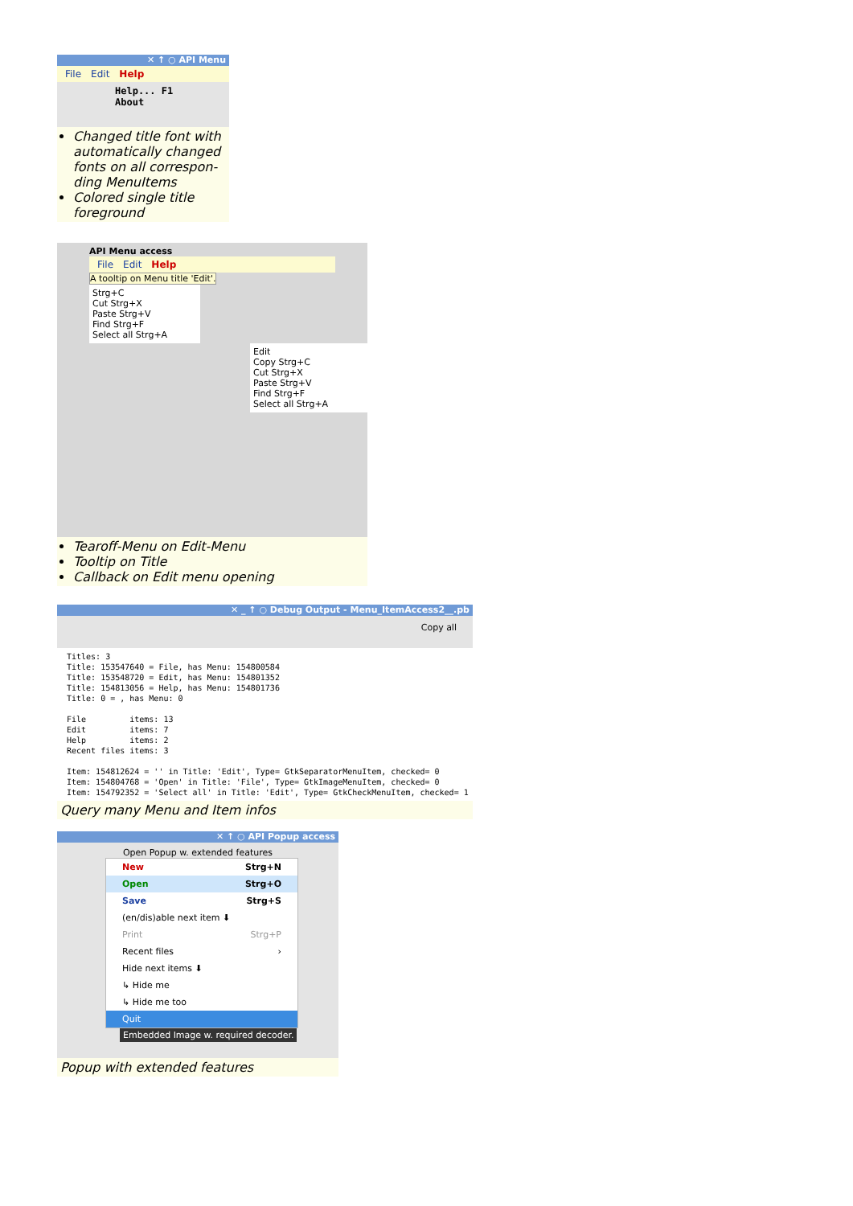✕ ↑ ○ API Menu
File Edit Help
Help... F1
About
Changed title font with automatically changed fonts on all correspon-ding MenuItems
Colored single title foreground
API Menu access
File Edit Help
A tooltip on Menu title 'Edit'.
Strg+C
Cut Strg+X
Paste Strg+V
Find Strg+F
Select all Strg+A
Edit
Copy Strg+C
Cut Strg+X
Paste Strg+V
Find Strg+F
Select all Strg+A
Tearoff-Menu on Edit-Menu
Tooltip on Title
Callback on Edit menu opening
✕ _ ↑ ○ Debug Output - Menu_ItemAccess2__.pb
Copy all
Titles: 3
Title: 153547640 = File, has Menu: 154800584
Title: 153548720 = Edit, has Menu: 154801352
Title: 154813056 = Help, has Menu: 154801736
Title: 0 = , has Menu: 0

File         items: 13
Edit         items: 7
Help         items: 2
Recent files items: 3

Item: 154812624 = '' in Title: 'Edit', Type= GtkSeparatorMenuItem, checked= 0
Item: 154804768 = 'Open' in Title: 'File', Type= GtkImageMenuItem, checked= 0
Item: 154792352 = 'Select all' in Title: 'Edit', Type= GtkCheckMenuItem, checked= 1
Query many Menu and Item infos
✕ ↑ ○ API Popup access
Open Popup w. extended features
New Strg+N
Open Strg+O
Save Strg+S
(en/dis)able next item ⬇
Print Strg+P
Recent files ›
Hide next items ⬇
↳ Hide me
↳ Hide me too
Quit
Embedded Image w. required decoder.
Popup with extended features